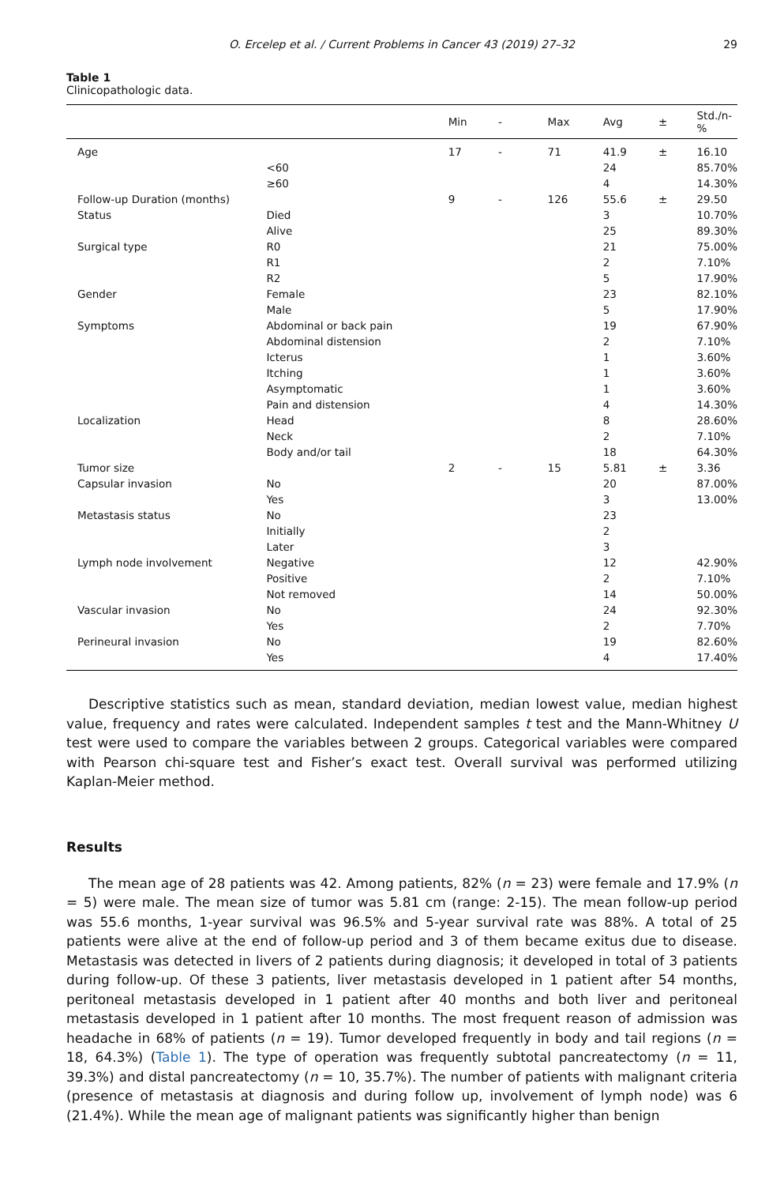O. Ercelep et al. / Current Problems in Cancer 43 (2019) 27–32
29
Table 1
Clinicopathologic data.
| | | Min | - | Max | Avg | ± | Std./n-% |
| --- | --- | --- | --- | --- | --- | --- | --- |
| Age | | 17 | - | 71 | 41.9 | ± | 16.10 |
| | <60 | | | | 24 | | 85.70% |
| | ≥60 | | | | 4 | | 14.30% |
| Follow-up Duration (months) | | 9 | - | 126 | 55.6 | ± | 29.50 |
| Status | Died | | | | 3 | | 10.70% |
| | Alive | | | | 25 | | 89.30% |
| Surgical type | R0 | | | | 21 | | 75.00% |
| | R1 | | | | 2 | | 7.10% |
| | R2 | | | | 5 | | 17.90% |
| Gender | Female | | | | 23 | | 82.10% |
| | Male | | | | 5 | | 17.90% |
| Symptoms | Abdominal or back pain | | | | 19 | | 67.90% |
| | Abdominal distension | | | | 2 | | 7.10% |
| | Icterus | | | | 1 | | 3.60% |
| | Itching | | | | 1 | | 3.60% |
| | Asymptomatic | | | | 1 | | 3.60% |
| | Pain and distension | | | | 4 | | 14.30% |
| Localization | Head | | | | 8 | | 28.60% |
| | Neck | | | | 2 | | 7.10% |
| | Body and/or tail | | | | 18 | | 64.30% |
| Tumor size | | 2 | - | 15 | 5.81 | ± | 3.36 |
| Capsular invasion | No | | | | 20 | | 87.00% |
| | Yes | | | | 3 | | 13.00% |
| Metastasis status | No | | | | 23 | | |
| | Initially | | | | 2 | | |
| | Later | | | | 3 | | |
| Lymph node involvement | Negative | | | | 12 | | 42.90% |
| | Positive | | | | 2 | | 7.10% |
| | Not removed | | | | 14 | | 50.00% |
| Vascular invasion | No | | | | 24 | | 92.30% |
| | Yes | | | | 2 | | 7.70% |
| Perineural invasion | No | | | | 19 | | 82.60% |
| | Yes | | | | 4 | | 17.40% |
Descriptive statistics such as mean, standard deviation, median lowest value, median highest value, frequency and rates were calculated. Independent samples t test and the Mann-Whitney U test were used to compare the variables between 2 groups. Categorical variables were compared with Pearson chi-square test and Fisher’s exact test. Overall survival was performed utilizing Kaplan-Meier method.
Results
The mean age of 28 patients was 42. Among patients, 82% (n = 23) were female and 17.9% (n = 5) were male. The mean size of tumor was 5.81 cm (range: 2-15). The mean follow-up period was 55.6 months, 1-year survival was 96.5% and 5-year survival rate was 88%. A total of 25 patients were alive at the end of follow-up period and 3 of them became exitus due to disease. Metastasis was detected in livers of 2 patients during diagnosis; it developed in total of 3 patients during follow-up. Of these 3 patients, liver metastasis developed in 1 patient after 54 months, peritoneal metastasis developed in 1 patient after 40 months and both liver and peritoneal metastasis developed in 1 patient after 10 months. The most frequent reason of admission was headache in 68% of patients (n = 19). Tumor developed frequently in body and tail regions (n = 18, 64.3%) (Table 1). The type of operation was frequently subtotal pancreatectomy (n = 11, 39.3%) and distal pancreatectomy (n = 10, 35.7%). The number of patients with malignant criteria (presence of metastasis at diagnosis and during follow up, involvement of lymph node) was 6 (21.4%). While the mean age of malignant patients was significantly higher than benign